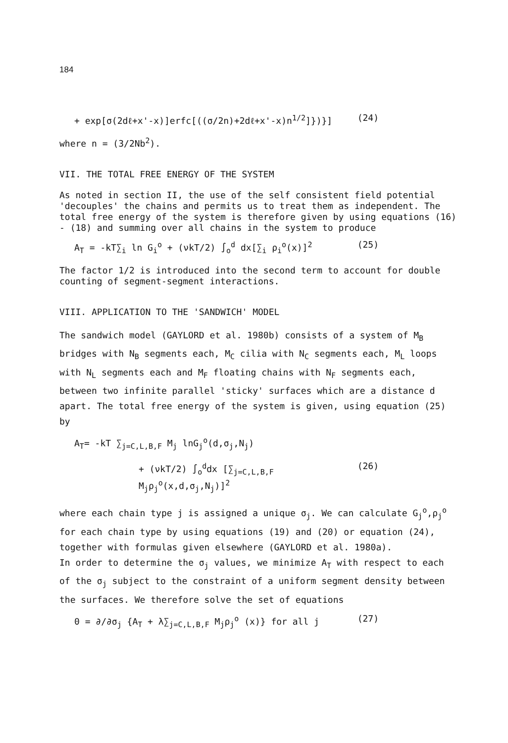184
+ exp[σ(2dℓ+x'-x)]erfc[((σ/2n)+2dℓ+x'-x)n<sup>1/2</sup>]})}] (24)
where n = (3/2Nb<sup>2</sup>).
VII. THE TOTAL FREE ENERGY OF THE SYSTEM
As noted in section II, the use of the self consistent field potential 'decouples' the chains and permits us to treat them as independent. The total free energy of the system is therefore given by using equations (16) - (18) and summing over all chains in the system to produce
A<sub>T</sub> = -kT∑<sub>i</sub> ln G<sub>i</sub><sup>o</sup> + (νkT/2) ∫<sub>o</sub><sup>d</sup> dx[∑<sub>i</sub> ρ<sub>i</sub><sup>o</sup>(x)]<sup>2</sup> (25)
The factor 1/2 is introduced into the second term to account for double counting of segment-segment interactions.
VIII. APPLICATION TO THE 'SANDWICH' MODEL
The sandwich model (GAYLORD et al. 1980b) consists of a system of M<sub>B</sub> bridges with N<sub>B</sub> segments each, M<sub>C</sub> cilia with N<sub>C</sub> segments each, M<sub>L</sub> loops with N<sub>L</sub> segments each and M<sub>F</sub> floating chains with N<sub>F</sub> segments each, between two infinite parallel 'sticky' surfaces which are a distance d apart. The total free energy of the system is given, using equation (25) by
A<sub>T</sub>= -kT ∑<sub>j=C,L,B,F</sub> M<sub>j</sub> lnG<sub>j</sub><sup>o</sup>(d,σ<sub>j</sub>,N<sub>j</sub>)
+ (νkT/2) ∫<sub>o</sub><sup>d</sup>dx [∑<sub>j=C,L,B,F</sub> M<sub>j</sub>ρ<sub>j</sub><sup>o</sup>(x,d,σ<sub>j</sub>,N<sub>j</sub>)]<sup>2</sup> (26)
where each chain type j is assigned a unique σ<sub>j</sub>. We can calculate G<sub>j</sub><sup>o</sup>,ρ<sub>j</sub><sup>o</sup> for each chain type by using equations (19) and (20) or equation (24), together with formulas given elsewhere (GAYLORD et al. 1980a).
In order to determine the σ<sub>j</sub> values, we minimize A<sub>T</sub> with respect to each of the σ<sub>j</sub> subject to the constraint of a uniform segment density between the surfaces. We therefore solve the set of equations
0 = ∂/∂σ<sub>j</sub> {A<sub>T</sub> + λ∑<sub>j=C,L,B,F</sub> M<sub>j</sub>ρ<sub>j</sub><sup>o</sup> (x)} for all j (27)